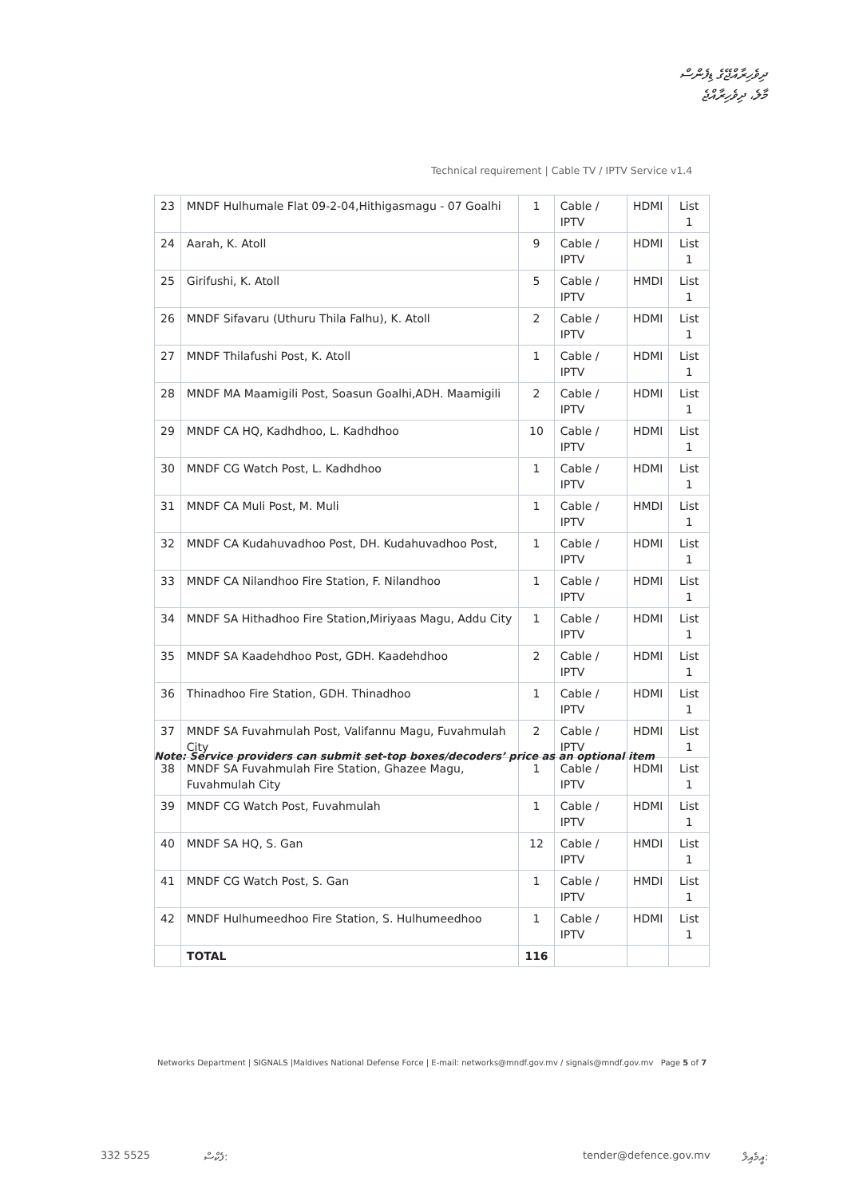ދިވެހިރާއްޖޭގެ ޑިފެންސް
މާލެ، ދިވެހިރާއްޖެ
Technical requirement | Cable TV / IPTV Service v1.4
| 23 | MNDF Hulhumale Flat 09-2-04,Hithigasmagu - 07 Goalhi | 1 | Cable / IPTV | HDMI | List 1 |
| 24 | Aarah, K. Atoll | 9 | Cable / IPTV | HDMI | List 1 |
| 25 | Girifushi, K. Atoll | 5 | Cable / IPTV | HMDI | List 1 |
| 26 | MNDF Sifavaru (Uthuru Thila Falhu), K. Atoll | 2 | Cable / IPTV | HDMI | List 1 |
| 27 | MNDF Thilafushi Post, K. Atoll | 1 | Cable / IPTV | HDMI | List 1 |
| 28 | MNDF MA Maamigili Post, Soasun Goalhi,ADH. Maamigili | 2 | Cable / IPTV | HDMI | List 1 |
| 29 | MNDF CA HQ, Kadhdhoo, L. Kadhdhoo | 10 | Cable / IPTV | HDMI | List 1 |
| 30 | MNDF CG Watch Post, L. Kadhdhoo | 1 | Cable / IPTV | HDMI | List 1 |
| 31 | MNDF CA Muli Post, M. Muli | 1 | Cable / IPTV | HMDI | List 1 |
| 32 | MNDF CA Kudahuvadhoo Post, DH. Kudahuvadhoo Post, | 1 | Cable / IPTV | HDMI | List 1 |
| 33 | MNDF CA Nilandhoo Fire Station, F. Nilandhoo | 1 | Cable / IPTV | HDMI | List 1 |
| 34 | MNDF SA Hithadhoo Fire Station,Miriyaas Magu, Addu City | 1 | Cable / IPTV | HDMI | List 1 |
| 35 | MNDF SA Kaadehdhoo Post, GDH. Kaadehdhoo | 2 | Cable / IPTV | HDMI | List 1 |
| 36 | Thinadhoo Fire Station, GDH. Thinadhoo | 1 | Cable / IPTV | HDMI | List 1 |
| 37 | MNDF SA Fuvahmulah Post, Valifannu Magu, Fuvahmulah City | 2 | Cable / IPTV | HDMI | List 1 |
| 38 | MNDF SA Fuvahmulah Fire Station, Ghazee Magu, Fuvahmulah City | 1 | Cable / IPTV | HDMI | List 1 |
| 39 | MNDF CG Watch Post, Fuvahmulah | 1 | Cable / IPTV | HDMI | List 1 |
| 40 | MNDF SA HQ, S. Gan | 12 | Cable / IPTV | HMDI | List 1 |
| 41 | MNDF CG Watch Post, S. Gan | 1 | Cable / IPTV | HMDI | List 1 |
| 42 | MNDF Hulhumeedhoo Fire Station, S. Hulhumeedhoo | 1 | Cable / IPTV | HDMI | List 1 |
| | TOTAL | 116 | | | |
Note: Service providers can submit set-top boxes/decoders’ price as an optional item
Networks Department | SIGNALS |Maldives National Defense Force | E-mail: networks@mndf.gov.mv / signals@mndf.gov.mv Page 5 of 7
332 5525 ފެކްސް: tender@defence.gov.mv އީމެއިލް: